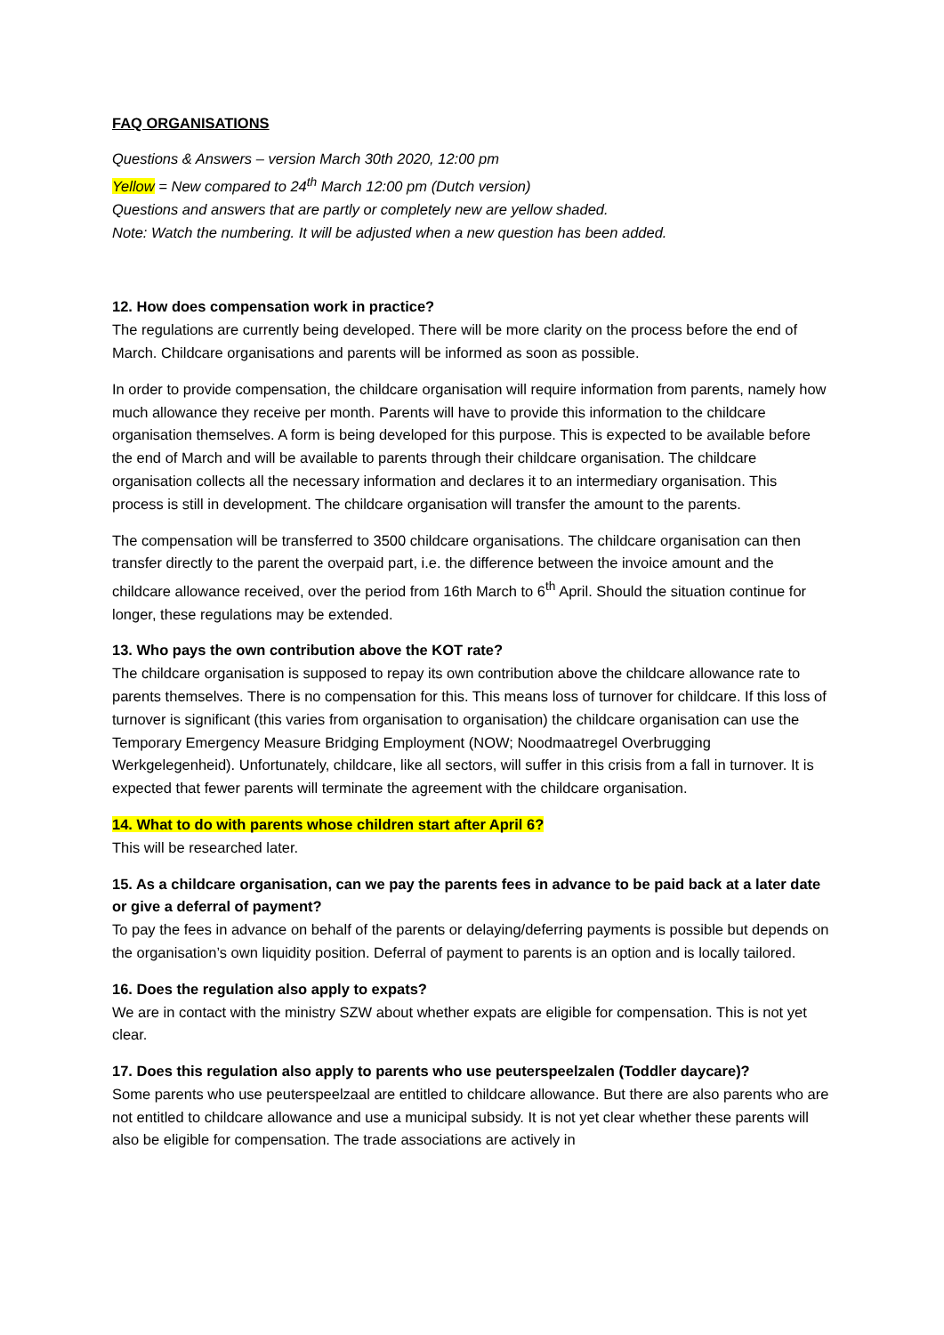FAQ ORGANISATIONS
Questions & Answers – version March 30th 2020, 12:00 pm
Yellow = New compared to 24<sup>th</sup> March 12:00 pm (Dutch version)
Questions and answers that are partly or completely new are yellow shaded.
Note: Watch the numbering. It will be adjusted when a new question has been added.
12. How does compensation work in practice?
The regulations are currently being developed. There will be more clarity on the process before the end of March. Childcare organisations and parents will be informed as soon as possible.
In order to provide compensation, the childcare organisation will require information from parents, namely how much allowance they receive per month. Parents will have to provide this information to the childcare organisation themselves. A form is being developed for this purpose. This is expected to be available before the end of March and will be available to parents through their childcare organisation. The childcare organisation collects all the necessary information and declares it to an intermediary organisation. This process is still in development. The childcare organisation will transfer the amount to the parents.
The compensation will be transferred to 3500 childcare organisations. The childcare organisation can then transfer directly to the parent the overpaid part, i.e. the difference between the invoice amount and the childcare allowance received, over the period from 16th March to 6<sup>th</sup> April. Should the situation continue for longer, these regulations may be extended.
13. Who pays the own contribution above the KOT rate?
The childcare organisation is supposed to repay its own contribution above the childcare allowance rate to parents themselves. There is no compensation for this. This means loss of turnover for childcare. If this loss of turnover is significant (this varies from organisation to organisation) the childcare organisation can use the Temporary Emergency Measure Bridging Employment (NOW; Noodmaatregel Overbrugging Werkgelegenheid). Unfortunately, childcare, like all sectors, will suffer in this crisis from a fall in turnover. It is expected that fewer parents will terminate the agreement with the childcare organisation.
14. What to do with parents whose children start after April 6?
This will be researched later.
15. As a childcare organisation, can we pay the parents fees in advance to be paid back at a later date or give a deferral of payment?
To pay the fees in advance on behalf of the parents or delaying/deferring payments is possible but depends on the organisation’s own liquidity position. Deferral of payment to parents is an option and is locally tailored.
16. Does the regulation also apply to expats?
We are in contact with the ministry SZW about whether expats are eligible for compensation. This is not yet clear.
17. Does this regulation also apply to parents who use peuterspeelzalen (Toddler daycare)?
Some parents who use peuterspeelzaal are entitled to childcare allowance. But there are also parents who are not entitled to childcare allowance and use a municipal subsidy. It is not yet clear whether these parents will also be eligible for compensation. The trade associations are actively in